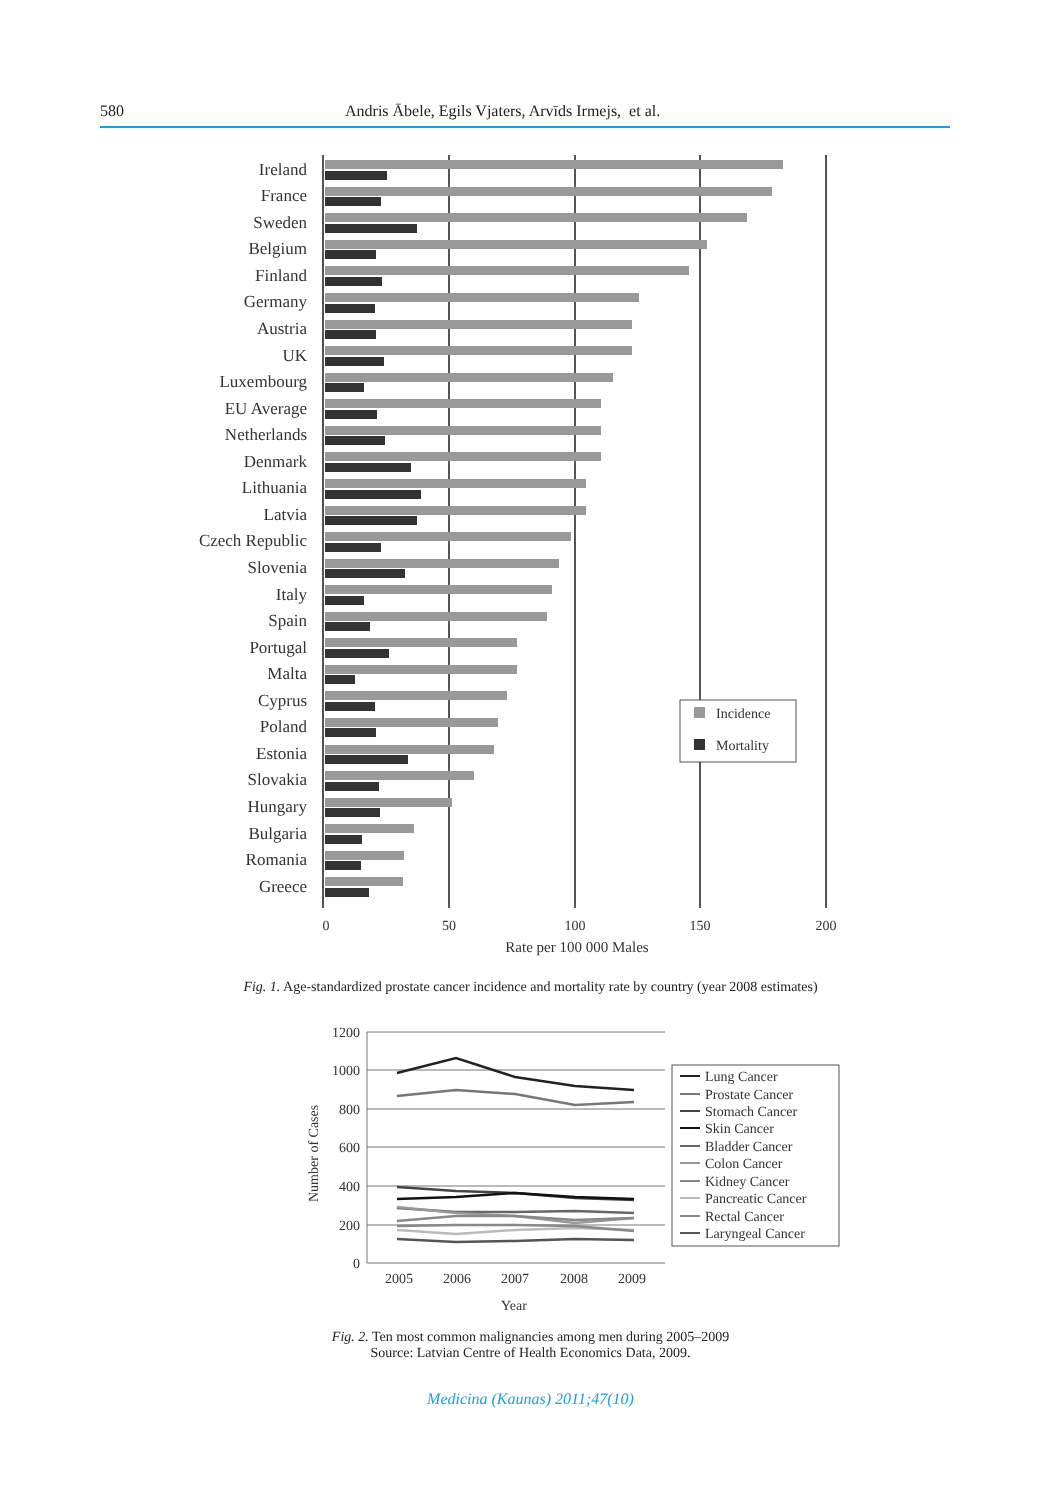580 Andris Ābele, Egils Vjaters, Arvīds Irmejs, et al.
Ireland
France
Sweden
Belgium
Finland
Germany
Austria
UK
Luxembourg
EU Average
Netherlands
Denmark
Lithuania
Latvia
Czech Republic
Slovenia
Italy
Spain
Portugal
Malta
Cyprus
Poland
Estonia
Slovakia
Hungary
Bulgaria
Romania
Greece
0
50
100
150
200
Rate per 100 000 Males
Incidence
Mortality
Fig. 1. Age-standardized prostate cancer incidence and mortality rate by country (year 2008 estimates)
1200
1000
800
600
400
200
0
2005
2006
2007
2008
2009
Year
Number of Cases
Lung Cancer
Prostate Cancer
Stomach Cancer
Skin Cancer
Bladder Cancer
Colon Cancer
Kidney Cancer
Pancreatic Cancer
Rectal Cancer
Laryngeal Cancer
Fig. 2. Ten most common malignancies among men during 2005–2009
Source: Latvian Centre of Health Economics Data, 2009.
Medicina (Kaunas) 2011;47(10)